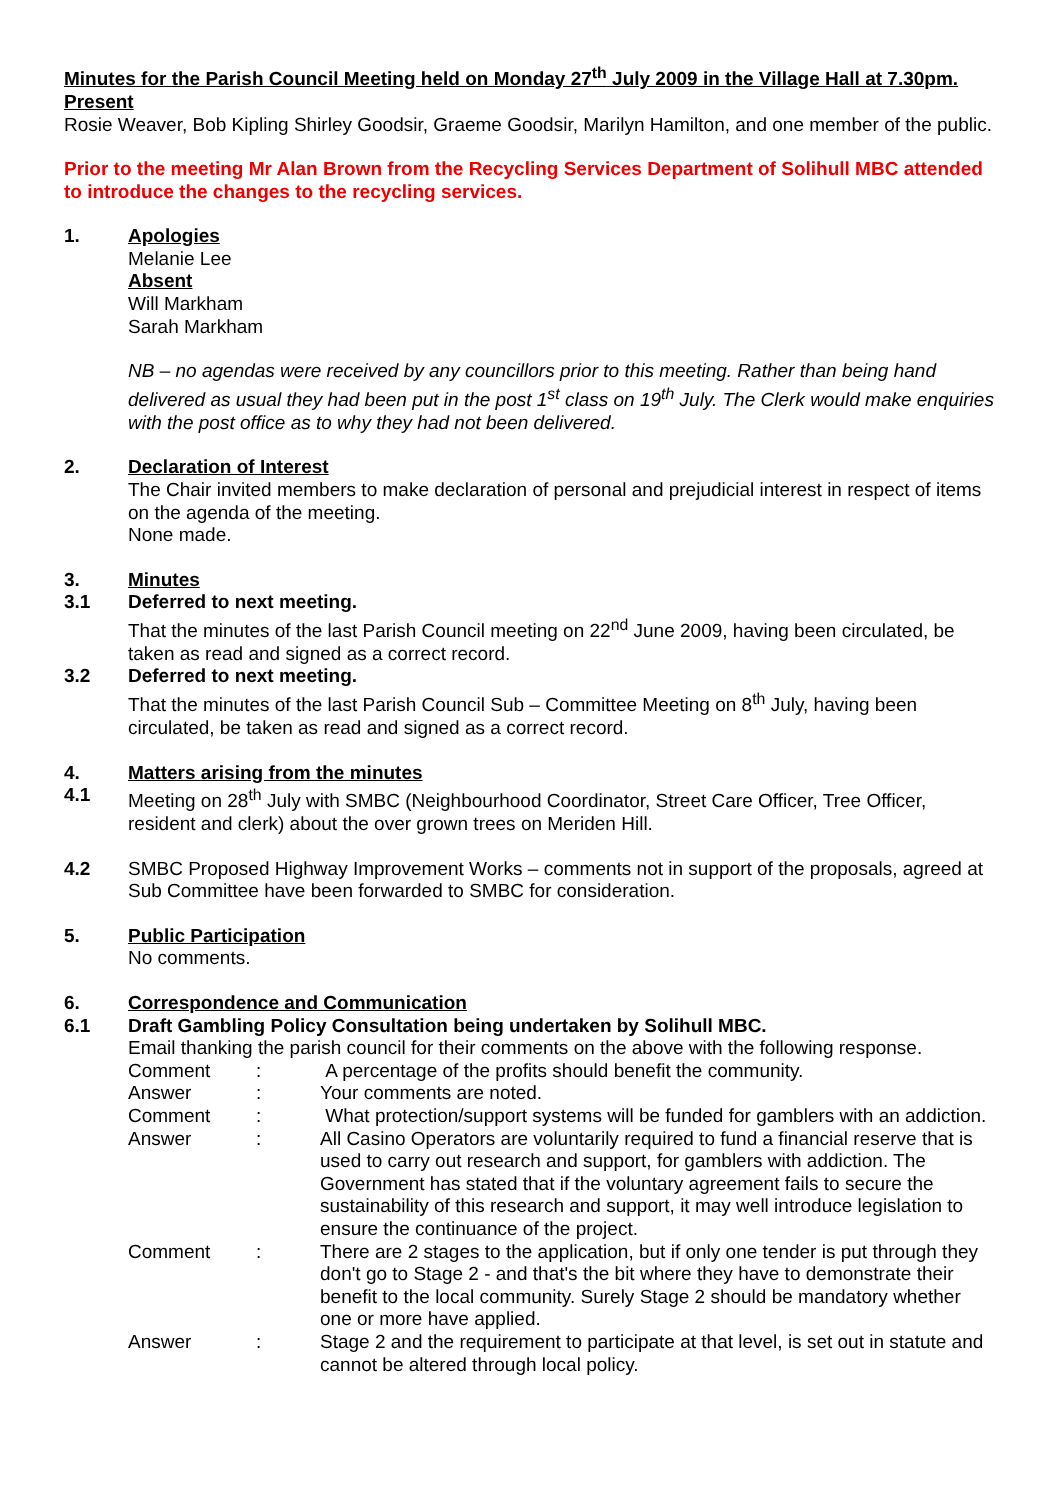Minutes for the Parish Council Meeting held on Monday 27<sup>th</sup> July 2009 in the Village Hall at 7.30pm.
Present
Rosie Weaver, Bob Kipling Shirley Goodsir, Graeme Goodsir, Marilyn Hamilton, and one member of the public.
Prior to the meeting Mr Alan Brown from the Recycling Services Department of Solihull MBC attended to introduce the changes to the recycling services.
1. Apologies
Melanie Lee
Absent
Will Markham
Sarah Markham
NB – no agendas were received by any councillors prior to this meeting. Rather than being hand delivered as usual they had been put in the post 1<sup>st</sup> class on 19<sup>th</sup> July. The Clerk would make enquiries with the post office as to why they had not been delivered.
2. Declaration of Interest
The Chair invited members to make declaration of personal and prejudicial interest in respect of items on the agenda of the meeting.
None made.
3. Minutes
3.1 Deferred to next meeting.
That the minutes of the last Parish Council meeting on 22<sup>nd</sup> June 2009, having been circulated, be taken as read and signed as a correct record.
3.2 Deferred to next meeting.
That the minutes of the last Parish Council Sub – Committee Meeting on 8<sup>th</sup> July, having been circulated, be taken as read and signed as a correct record.
4. Matters arising from the minutes
4.1 Meeting on 28<sup>th</sup> July with SMBC (Neighbourhood Coordinator, Street Care Officer, Tree Officer, resident and clerk) about the over grown trees on Meriden Hill.
4.2 SMBC Proposed Highway Improvement Works – comments not in support of the proposals, agreed at Sub Committee have been forwarded to SMBC for consideration.
5. Public Participation
No comments.
6. Correspondence and Communication
6.1 Draft Gambling Policy Consultation being undertaken by Solihull MBC.
Email thanking the parish council for their comments on the above with the following response.
| Comment | : | A percentage of the profits should benefit the community. |
| Answer | : | Your comments are noted. |
| Comment | : | What protection/support systems will be funded for gamblers with an addiction. |
| Answer | : | All Casino Operators are voluntarily required to fund a financial reserve that is used to carry out research and support, for gamblers with addiction. The Government has stated that if the voluntary agreement fails to secure the sustainability of this research and support, it may well introduce legislation to ensure the continuance of the project. |
| Comment | : | There are 2 stages to the application, but if only one tender is put through they don't go to Stage 2 - and that's the bit where they have to demonstrate their benefit to the local community. Surely Stage 2 should be mandatory whether one or more have applied. |
| Answer | : | Stage 2 and the requirement to participate at that level, is set out in statute and cannot be altered through local policy. |